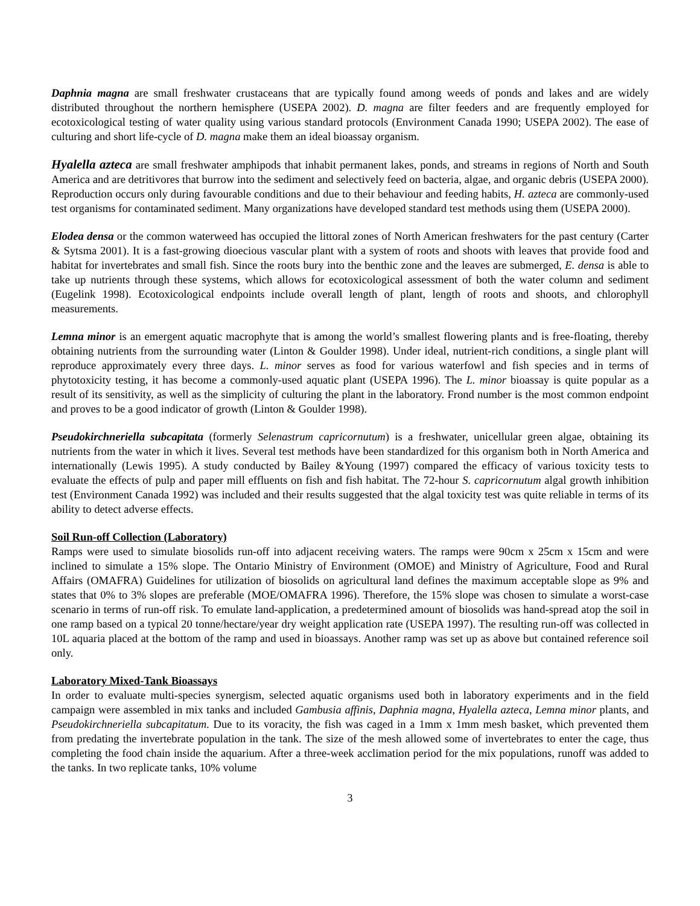Daphnia magna are small freshwater crustaceans that are typically found among weeds of ponds and lakes and are widely distributed throughout the northern hemisphere (USEPA 2002). D. magna are filter feeders and are frequently employed for ecotoxicological testing of water quality using various standard protocols (Environment Canada 1990; USEPA 2002). The ease of culturing and short life-cycle of D. magna make them an ideal bioassay organism.
Hyalella azteca are small freshwater amphipods that inhabit permanent lakes, ponds, and streams in regions of North and South America and are detritivores that burrow into the sediment and selectively feed on bacteria, algae, and organic debris (USEPA 2000). Reproduction occurs only during favourable conditions and due to their behaviour and feeding habits, H. azteca are commonly-used test organisms for contaminated sediment. Many organizations have developed standard test methods using them (USEPA 2000).
Elodea densa or the common waterweed has occupied the littoral zones of North American freshwaters for the past century (Carter & Sytsma 2001). It is a fast-growing dioecious vascular plant with a system of roots and shoots with leaves that provide food and habitat for invertebrates and small fish. Since the roots bury into the benthic zone and the leaves are submerged, E. densa is able to take up nutrients through these systems, which allows for ecotoxicological assessment of both the water column and sediment (Eugelink 1998). Ecotoxicological endpoints include overall length of plant, length of roots and shoots, and chlorophyll measurements.
Lemna minor is an emergent aquatic macrophyte that is among the world’s smallest flowering plants and is free-floating, thereby obtaining nutrients from the surrounding water (Linton & Goulder 1998). Under ideal, nutrient-rich conditions, a single plant will reproduce approximately every three days. L. minor serves as food for various waterfowl and fish species and in terms of phytotoxicity testing, it has become a commonly-used aquatic plant (USEPA 1996). The L. minor bioassay is quite popular as a result of its sensitivity, as well as the simplicity of culturing the plant in the laboratory. Frond number is the most common endpoint and proves to be a good indicator of growth (Linton & Goulder 1998).
Pseudokirchneriella subcapitata (formerly Selenastrum capricornutum) is a freshwater, unicellular green algae, obtaining its nutrients from the water in which it lives. Several test methods have been standardized for this organism both in North America and internationally (Lewis 1995). A study conducted by Bailey &Young (1997) compared the efficacy of various toxicity tests to evaluate the effects of pulp and paper mill effluents on fish and fish habitat. The 72-hour S. capricornutum algal growth inhibition test (Environment Canada 1992) was included and their results suggested that the algal toxicity test was quite reliable in terms of its ability to detect adverse effects.
Soil Run-off Collection (Laboratory)
Ramps were used to simulate biosolids run-off into adjacent receiving waters. The ramps were 90cm x 25cm x 15cm and were inclined to simulate a 15% slope. The Ontario Ministry of Environment (OMOE) and Ministry of Agriculture, Food and Rural Affairs (OMAFRA) Guidelines for utilization of biosolids on agricultural land defines the maximum acceptable slope as 9% and states that 0% to 3% slopes are preferable (MOE/OMAFRA 1996). Therefore, the 15% slope was chosen to simulate a worst-case scenario in terms of run-off risk. To emulate land-application, a predetermined amount of biosolids was hand-spread atop the soil in one ramp based on a typical 20 tonne/hectare/year dry weight application rate (USEPA 1997). The resulting run-off was collected in 10L aquaria placed at the bottom of the ramp and used in bioassays. Another ramp was set up as above but contained reference soil only.
Laboratory Mixed-Tank Bioassays
In order to evaluate multi-species synergism, selected aquatic organisms used both in laboratory experiments and in the field campaign were assembled in mix tanks and included Gambusia affinis, Daphnia magna, Hyalella azteca, Lemna minor plants, and Pseudokirchneriella subcapitatum. Due to its voracity, the fish was caged in a 1mm x 1mm mesh basket, which prevented them from predating the invertebrate population in the tank. The size of the mesh allowed some of invertebrates to enter the cage, thus completing the food chain inside the aquarium. After a three-week acclimation period for the mix populations, runoff was added to the tanks. In two replicate tanks, 10% volume
3